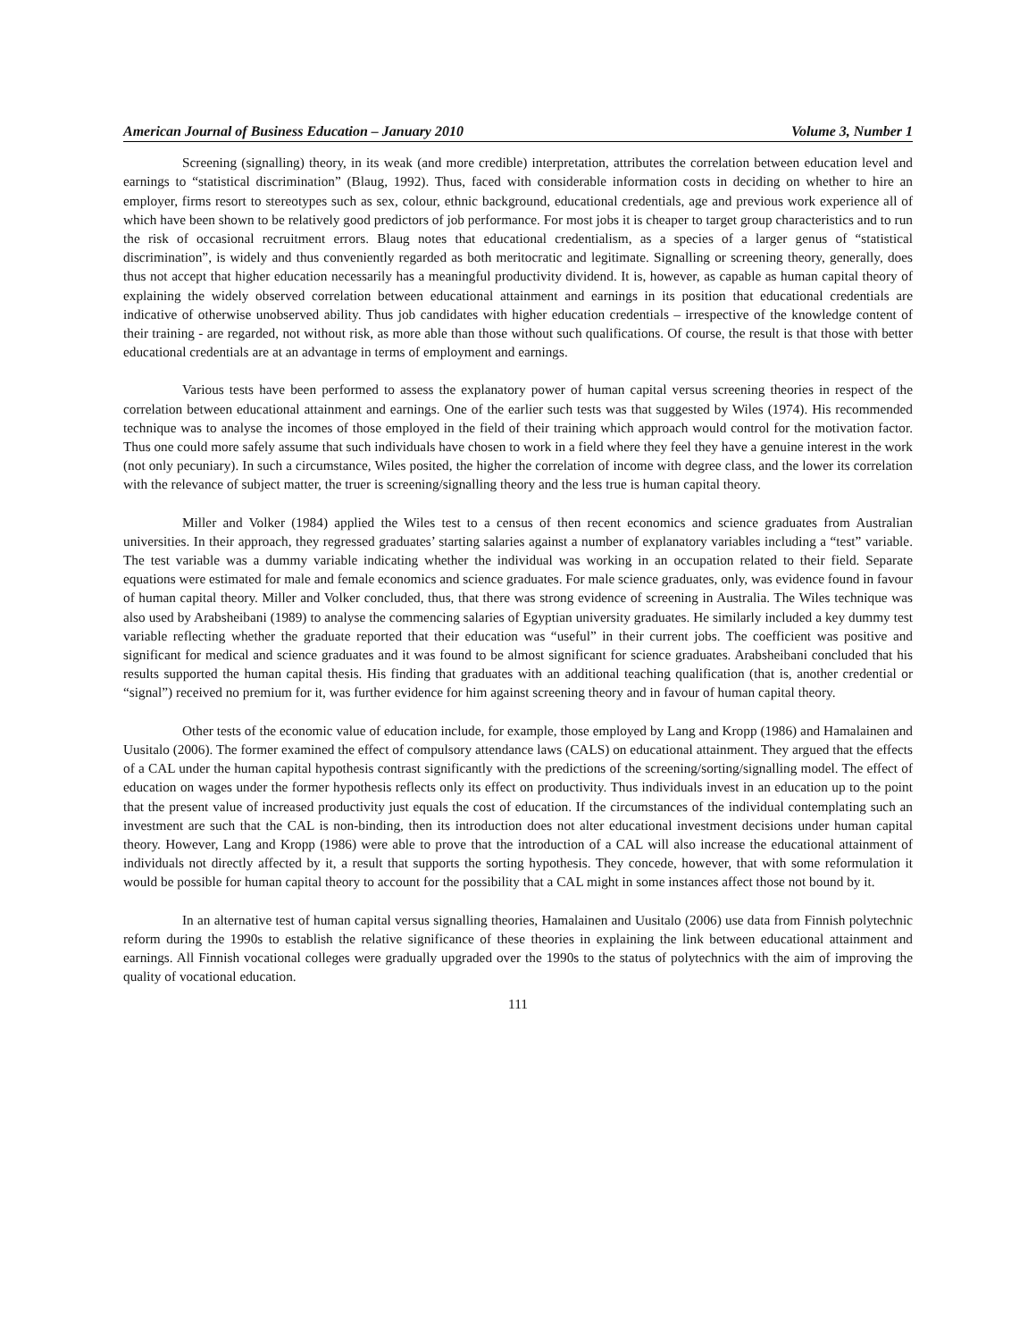American Journal of Business Education – January 2010 Volume 3, Number 1
Screening (signalling) theory, in its weak (and more credible) interpretation, attributes the correlation between education level and earnings to “statistical discrimination” (Blaug, 1992). Thus, faced with considerable information costs in deciding on whether to hire an employer, firms resort to stereotypes such as sex, colour, ethnic background, educational credentials, age and previous work experience all of which have been shown to be relatively good predictors of job performance. For most jobs it is cheaper to target group characteristics and to run the risk of occasional recruitment errors. Blaug notes that educational credentialism, as a species of a larger genus of “statistical discrimination”, is widely and thus conveniently regarded as both meritocratic and legitimate. Signalling or screening theory, generally, does thus not accept that higher education necessarily has a meaningful productivity dividend. It is, however, as capable as human capital theory of explaining the widely observed correlation between educational attainment and earnings in its position that educational credentials are indicative of otherwise unobserved ability. Thus job candidates with higher education credentials – irrespective of the knowledge content of their training - are regarded, not without risk, as more able than those without such qualifications. Of course, the result is that those with better educational credentials are at an advantage in terms of employment and earnings.
Various tests have been performed to assess the explanatory power of human capital versus screening theories in respect of the correlation between educational attainment and earnings. One of the earlier such tests was that suggested by Wiles (1974). His recommended technique was to analyse the incomes of those employed in the field of their training which approach would control for the motivation factor. Thus one could more safely assume that such individuals have chosen to work in a field where they feel they have a genuine interest in the work (not only pecuniary). In such a circumstance, Wiles posited, the higher the correlation of income with degree class, and the lower its correlation with the relevance of subject matter, the truer is screening/signalling theory and the less true is human capital theory.
Miller and Volker (1984) applied the Wiles test to a census of then recent economics and science graduates from Australian universities. In their approach, they regressed graduates’ starting salaries against a number of explanatory variables including a “test” variable. The test variable was a dummy variable indicating whether the individual was working in an occupation related to their field. Separate equations were estimated for male and female economics and science graduates. For male science graduates, only, was evidence found in favour of human capital theory. Miller and Volker concluded, thus, that there was strong evidence of screening in Australia. The Wiles technique was also used by Arabsheibani (1989) to analyse the commencing salaries of Egyptian university graduates. He similarly included a key dummy test variable reflecting whether the graduate reported that their education was “useful” in their current jobs. The coefficient was positive and significant for medical and science graduates and it was found to be almost significant for science graduates. Arabsheibani concluded that his results supported the human capital thesis. His finding that graduates with an additional teaching qualification (that is, another credential or “signal”) received no premium for it, was further evidence for him against screening theory and in favour of human capital theory.
Other tests of the economic value of education include, for example, those employed by Lang and Kropp (1986) and Hamalainen and Uusitalo (2006). The former examined the effect of compulsory attendance laws (CALS) on educational attainment. They argued that the effects of a CAL under the human capital hypothesis contrast significantly with the predictions of the screening/sorting/signalling model. The effect of education on wages under the former hypothesis reflects only its effect on productivity. Thus individuals invest in an education up to the point that the present value of increased productivity just equals the cost of education. If the circumstances of the individual contemplating such an investment are such that the CAL is non-binding, then its introduction does not alter educational investment decisions under human capital theory. However, Lang and Kropp (1986) were able to prove that the introduction of a CAL will also increase the educational attainment of individuals not directly affected by it, a result that supports the sorting hypothesis. They concede, however, that with some reformulation it would be possible for human capital theory to account for the possibility that a CAL might in some instances affect those not bound by it.
In an alternative test of human capital versus signalling theories, Hamalainen and Uusitalo (2006) use data from Finnish polytechnic reform during the 1990s to establish the relative significance of these theories in explaining the link between educational attainment and earnings. All Finnish vocational colleges were gradually upgraded over the 1990s to the status of polytechnics with the aim of improving the quality of vocational education.
111